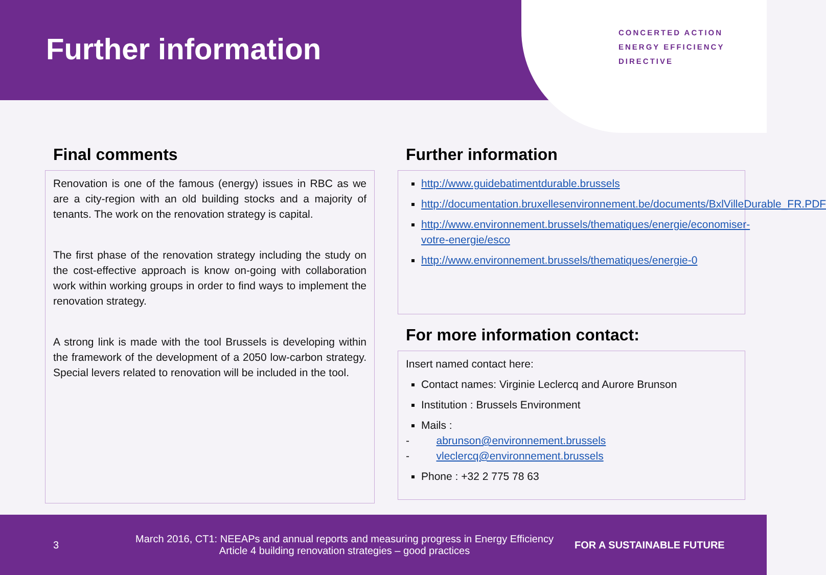Further information
CONCERTED ACTION
ENERGY EFFICIENCY
DIRECTIVE
Final comments
Renovation is one of the famous (energy) issues in RBC as we are a city-region with an old building stocks and a majority of tenants. The work on the renovation strategy is capital.
The first phase of the renovation strategy including the study on the cost-effective approach is know on-going with collaboration work within working groups in order to find ways to implement the renovation strategy.
A strong link is made with the tool Brussels is developing within the framework of the development of a 2050 low-carbon strategy. Special levers related to renovation will be included in the tool.
Further information
http://www.guidebatimentdurable.brussels
http://documentation.bruxellesenvironnement.be/documents/BxlVilleDurable_FR.PDF
http://www.environnement.brussels/thematiques/energie/economiser-votre-energie/esco
http://www.environnement.brussels/thematiques/energie-0
For more information contact:
Insert named contact here:
Contact names: Virginie Leclercq and Aurore Brunson
Institution : Brussels Environment
Mails :
- abrunson@environnement.brussels
- vleclercq@environnement.brussels
Phone : +32 2 775 78 63
3 March 2016, CT1: NEEAPs and annual reports and measuring progress in Energy Efficiency
Article 4 building renovation strategies – good practices FOR A SUSTAINABLE FUTURE